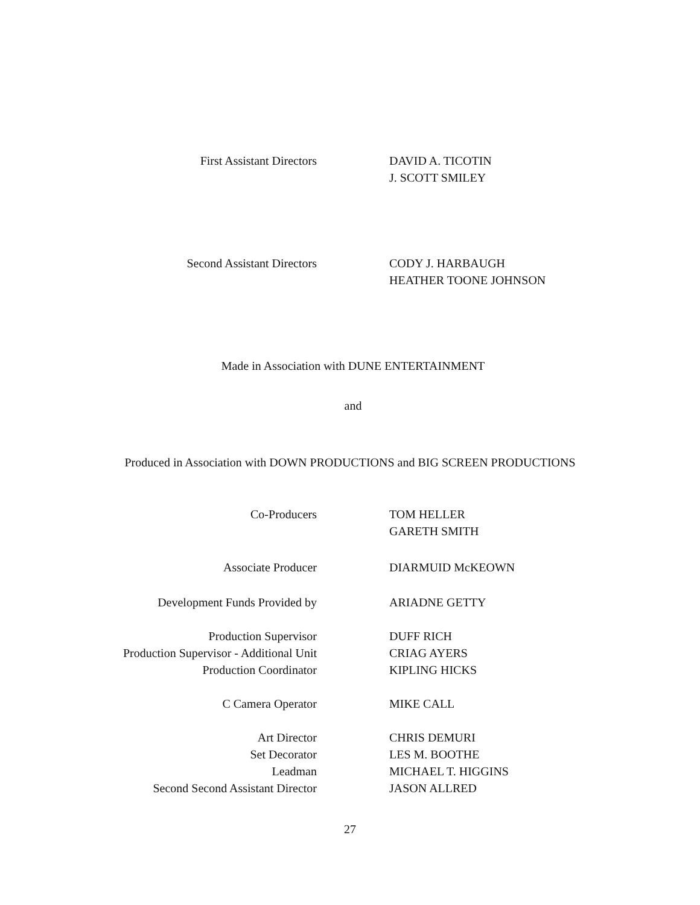First Assistant Directors DAVID A. TICOTIN
J. SCOTT SMILEY
Second Assistant Directors CODY J. HARBAUGH
HEATHER TOONE JOHNSON
Made in Association with DUNE ENTERTAINMENT
and
Produced in Association with DOWN PRODUCTIONS and BIG SCREEN PRODUCTIONS
Co-Producers TOM HELLER
GARETH SMITH
Associate Producer DIARMUID McKEOWN
Development Funds Provided by ARIADNE GETTY
Production Supervisor
Production Supervisor - Additional Unit
Production Coordinator
DUFF RICH
CRIAG AYERS
KIPLING HICKS
C Camera Operator MIKE CALL
Art Director
Set Decorator
Leadman
Second Second Assistant Director
CHRIS DEMURI
LES M. BOOTHE
MICHAEL T. HIGGINS
JASON ALLRED
27